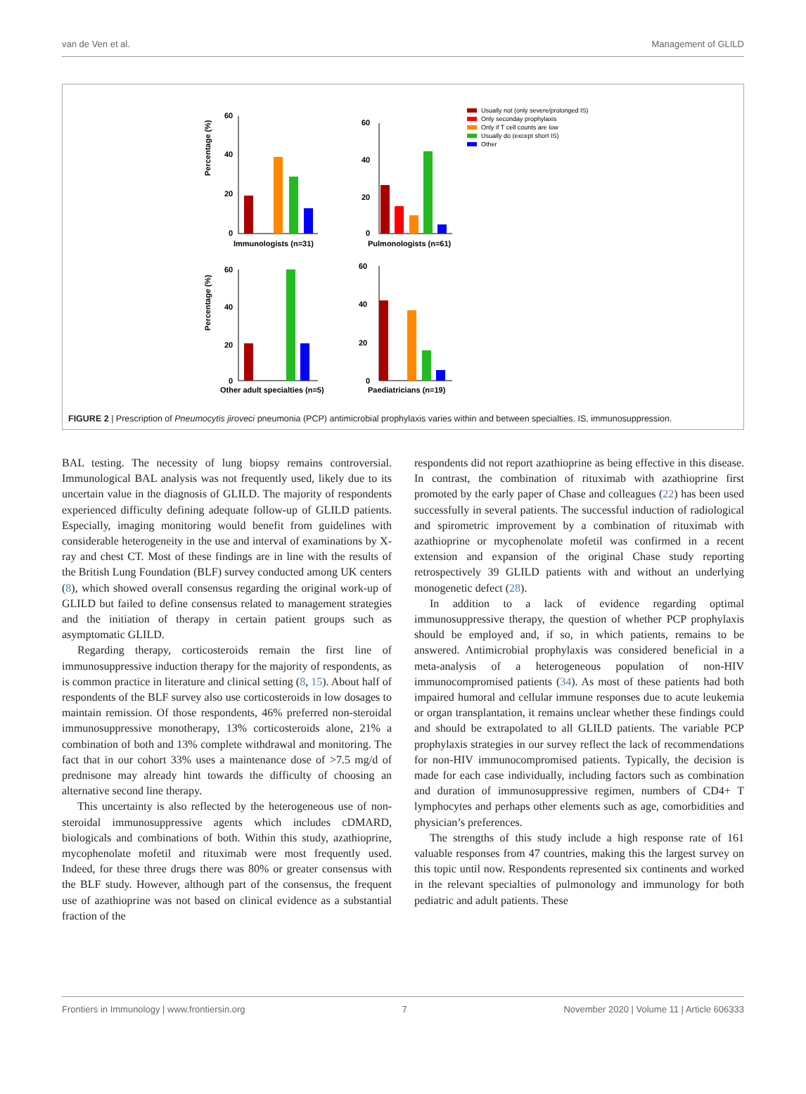van de Ven et al. Management of GLILD
Percentage (%)
Percentage (%)
60
40
20
0
60
40
20
0
60
40
20
0
60
40
20
0
Immunologists (n=31)
Pulmonologists (n=61)
Other adult specialties (n=5)
Paediatricians (n=19)
Usually not (only severe/prolonged IS)
Only seconday prophylaxis
Only if T cell counts are low
Usually do (except short IS)
Other
FIGURE 2 | Prescription of Pneumocytis jiroveci pneumonia (PCP) antimicrobial prophylaxis varies within and between specialties. IS, immunosuppression.
BAL testing. The necessity of lung biopsy remains controversial. Immunological BAL analysis was not frequently used, likely due to its uncertain value in the diagnosis of GLILD. The majority of respondents experienced difficulty defining adequate follow-up of GLILD patients. Especially, imaging monitoring would benefit from guidelines with considerable heterogeneity in the use and interval of examinations by X-ray and chest CT. Most of these findings are in line with the results of the British Lung Foundation (BLF) survey conducted among UK centers (8), which showed overall consensus regarding the original work-up of GLILD but failed to define consensus related to management strategies and the initiation of therapy in certain patient groups such as asymptomatic GLILD.
Regarding therapy, corticosteroids remain the first line of immunosuppressive induction therapy for the majority of respondents, as is common practice in literature and clinical setting (8, 15). About half of respondents of the BLF survey also use corticosteroids in low dosages to maintain remission. Of those respondents, 46% preferred non-steroidal immunosuppressive monotherapy, 13% corticosteroids alone, 21% a combination of both and 13% complete withdrawal and monitoring. The fact that in our cohort 33% uses a maintenance dose of >7.5 mg/d of prednisone may already hint towards the difficulty of choosing an alternative second line therapy.
This uncertainty is also reflected by the heterogeneous use of non-steroidal immunosuppressive agents which includes cDMARD, biologicals and combinations of both. Within this study, azathioprine, mycophenolate mofetil and rituximab were most frequently used. Indeed, for these three drugs there was 80% or greater consensus with the BLF study. However, although part of the consensus, the frequent use of azathioprine was not based on clinical evidence as a substantial fraction of the
respondents did not report azathioprine as being effective in this disease. In contrast, the combination of rituximab with azathioprine first promoted by the early paper of Chase and colleagues (22) has been used successfully in several patients. The successful induction of radiological and spirometric improvement by a combination of rituximab with azathioprine or mycophenolate mofetil was confirmed in a recent extension and expansion of the original Chase study reporting retrospectively 39 GLILD patients with and without an underlying monogenetic defect (28).
In addition to a lack of evidence regarding optimal immunosuppressive therapy, the question of whether PCP prophylaxis should be employed and, if so, in which patients, remains to be answered. Antimicrobial prophylaxis was considered beneficial in a meta-analysis of a heterogeneous population of non-HIV immunocompromised patients (34). As most of these patients had both impaired humoral and cellular immune responses due to acute leukemia or organ transplantation, it remains unclear whether these findings could and should be extrapolated to all GLILD patients. The variable PCP prophylaxis strategies in our survey reflect the lack of recommendations for non-HIV immunocompromised patients. Typically, the decision is made for each case individually, including factors such as combination and duration of immunosuppressive regimen, numbers of CD4+ T lymphocytes and perhaps other elements such as age, comorbidities and physician’s preferences.
The strengths of this study include a high response rate of 161 valuable responses from 47 countries, making this the largest survey on this topic until now. Respondents represented six continents and worked in the relevant specialties of pulmonology and immunology for both pediatric and adult patients. These
Frontiers in Immunology | www.frontiersin.org 7 November 2020 | Volume 11 | Article 606333